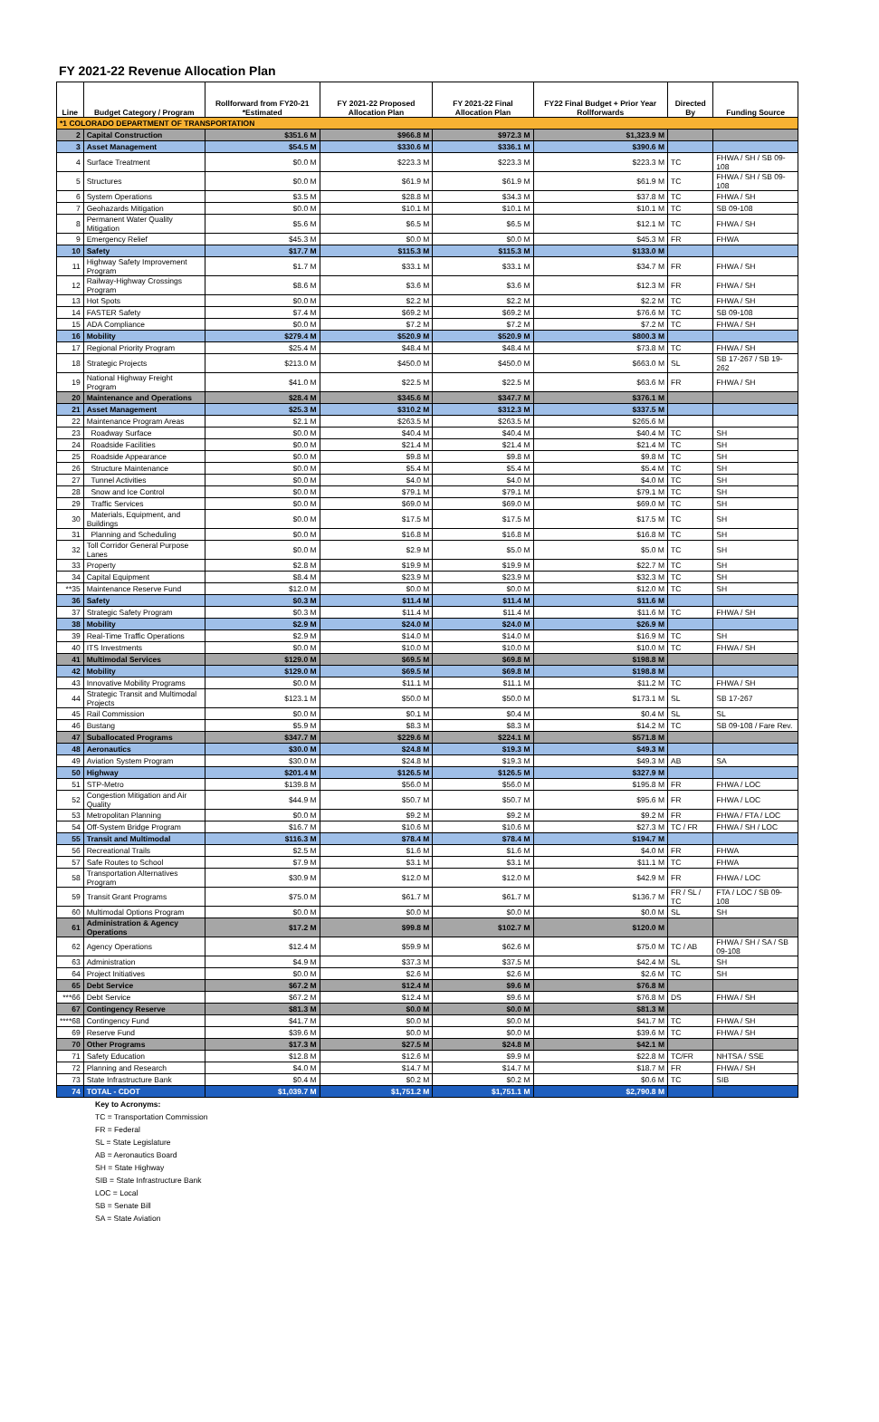FY 2021-22 Revenue Allocation Plan
| Line | Budget Category / Program | Rollforward from FY20-21 *Estimated | FY 2021-22 Proposed Allocation Plan | FY 2021-22 Final Allocation Plan | FY22 Final Budget + Prior Year Rollforwards | Directed By | Funding Source |
| --- | --- | --- | --- | --- | --- | --- | --- |
| *1 COLORADO DEPARTMENT OF TRANSPORTATION | | | | | | | |
| 2 | Capital Construction | $351.6 M | $966.8 M | $972.3 M | $1,323.9 M | | |
| 3 | Asset Management | $54.5 M | $330.6 M | $336.1 M | $390.6 M | | |
| 4 | Surface Treatment | $0.0 M | $223.3 M | $223.3 M | $223.3 M | TC | FHWA / SH / SB 09-108 |
| 5 | Structures | $0.0 M | $61.9 M | $61.9 M | $61.9 M | TC | FHWA / SH / SB 09-108 |
| 6 | System Operations | $3.5 M | $28.8 M | $34.3 M | $37.8 M | TC | FHWA / SH |
| 7 | Geohazards Mitigation | $0.0 M | $10.1 M | $10.1 M | $10.1 M | TC | SB 09-108 |
| 8 | Permanent Water Quality Mitigation | $5.6 M | $6.5 M | $6.5 M | $12.1 M | TC | FHWA / SH |
| 9 | Emergency Relief | $45.3 M | $0.0 M | $0.0 M | $45.3 M | FR | FHWA |
| 10 | Safety | $17.7 M | $115.3 M | $115.3 M | $133.0 M | | |
| 11 | Highway Safety Improvement Program | $1.7 M | $33.1 M | $33.1 M | $34.7 M | FR | FHWA / SH |
| 12 | Railway-Highway Crossings Program | $8.6 M | $3.6 M | $3.6 M | $12.3 M | FR | FHWA / SH |
| 13 | Hot Spots | $0.0 M | $2.2 M | $2.2 M | $2.2 M | TC | FHWA / SH |
| 14 | FASTER Safety | $7.4 M | $69.2 M | $69.2 M | $76.6 M | TC | SB 09-108 |
| 15 | ADA Compliance | $0.0 M | $7.2 M | $7.2 M | $7.2 M | TC | FHWA / SH |
| 16 | Mobility | $279.4 M | $520.9 M | $520.9 M | $800.3 M | | |
| 17 | Regional Priority Program | $25.4 M | $48.4 M | $48.4 M | $73.8 M | TC | FHWA / SH |
| 18 | Strategic Projects | $213.0 M | $450.0 M | $450.0 M | $663.0 M | SL | SB 17-267 / SB 19-262 |
| 19 | National Highway Freight Program | $41.0 M | $22.5 M | $22.5 M | $63.6 M | FR | FHWA / SH |
| 20 | Maintenance and Operations | $28.4 M | $345.6 M | $347.7 M | $376.1 M | | |
| 21 | Asset Management | $25.3 M | $310.2 M | $312.3 M | $337.5 M | | |
| 22 | Maintenance Program Areas | $2.1 M | $263.5 M | $263.5 M | $265.6 M | | |
| 23 | Roadway Surface | $0.0 M | $40.4 M | $40.4 M | $40.4 M | TC | SH |
| 24 | Roadside Facilities | $0.0 M | $21.4 M | $21.4 M | $21.4 M | TC | SH |
| 25 | Roadside Appearance | $0.0 M | $9.8 M | $9.8 M | $9.8 M | TC | SH |
| 26 | Structure Maintenance | $0.0 M | $5.4 M | $5.4 M | $5.4 M | TC | SH |
| 27 | Tunnel Activities | $0.0 M | $4.0 M | $4.0 M | $4.0 M | TC | SH |
| 28 | Snow and Ice Control | $0.0 M | $79.1 M | $79.1 M | $79.1 M | TC | SH |
| 29 | Traffic Services | $0.0 M | $69.0 M | $69.0 M | $69.0 M | TC | SH |
| 30 | Materials, Equipment, and Buildings | $0.0 M | $17.5 M | $17.5 M | $17.5 M | TC | SH |
| 31 | Planning and Scheduling | $0.0 M | $16.8 M | $16.8 M | $16.8 M | TC | SH |
| 32 | Toll Corridor General Purpose Lanes | $0.0 M | $2.9 M | $5.0 M | $5.0 M | TC | SH |
| 33 | Property | $2.8 M | $19.9 M | $19.9 M | $22.7 M | TC | SH |
| 34 | Capital Equipment | $8.4 M | $23.9 M | $23.9 M | $32.3 M | TC | SH |
| **35 | Maintenance Reserve Fund | $12.0 M | $0.0 M | $0.0 M | $12.0 M | TC | SH |
| 36 | Safety | $0.3 M | $11.4 M | $11.4 M | $11.6 M | | |
| 37 | Strategic Safety Program | $0.3 M | $11.4 M | $11.4 M | $11.6 M | TC | FHWA / SH |
| 38 | Mobility | $2.9 M | $24.0 M | $24.0 M | $26.9 M | | |
| 39 | Real-Time Traffic Operations | $2.9 M | $14.0 M | $14.0 M | $16.9 M | TC | SH |
| 40 | ITS Investments | $0.0 M | $10.0 M | $10.0 M | $10.0 M | TC | FHWA / SH |
| 41 | Multimodal Services | $129.0 M | $69.5 M | $69.8 M | $198.8 M | | |
| 42 | Mobility | $129.0 M | $69.5 M | $69.8 M | $198.8 M | | |
| 43 | Innovative Mobility Programs | $0.0 M | $11.1 M | $11.1 M | $11.2 M | TC | FHWA / SH |
| 44 | Strategic Transit and Multimodal Projects | $123.1 M | $50.0 M | $50.0 M | $173.1 M | SL | SB 17-267 |
| 45 | Rail Commission | $0.0 M | $0.1 M | $0.4 M | $0.4 M | SL | SL |
| 46 | Bustang | $5.9 M | $8.3 M | $8.3 M | $14.2 M | TC | SB 09-108 / Fare Rev. |
| 47 | Suballocated Programs | $347.7 M | $229.6 M | $224.1 M | $571.8 M | | |
| 48 | Aeronautics | $30.0 M | $24.8 M | $19.3 M | $49.3 M | | |
| 49 | Aviation System Program | $30.0 M | $24.8 M | $19.3 M | $49.3 M | AB | SA |
| 50 | Highway | $201.4 M | $126.5 M | $126.5 M | $327.9 M | | |
| 51 | STP-Metro | $139.8 M | $56.0 M | $56.0 M | $195.8 M | FR | FHWA / LOC |
| 52 | Congestion Mitigation and Air Quality | $44.9 M | $50.7 M | $50.7 M | $95.6 M | FR | FHWA / LOC |
| 53 | Metropolitan Planning | $0.0 M | $9.2 M | $9.2 M | $9.2 M | FR | FHWA / FTA / LOC |
| 54 | Off-System Bridge Program | $16.7 M | $10.6 M | $10.6 M | $27.3 M | TC / FR | FHWA / SH / LOC |
| 55 | Transit and Multimodal | $116.3 M | $78.4 M | $78.4 M | $194.7 M | | |
| 56 | Recreational Trails | $2.5 M | $1.6 M | $1.6 M | $4.0 M | FR | FHWA |
| 57 | Safe Routes to School | $7.9 M | $3.1 M | $3.1 M | $11.1 M | TC | FHWA |
| 58 | Transportation Alternatives Program | $30.9 M | $12.0 M | $12.0 M | $42.9 M | FR | FHWA / LOC |
| 59 | Transit Grant Programs | $75.0 M | $61.7 M | $61.7 M | $136.7 M | FR / SL / TC | FTA / LOC / SB 09-108 |
| 60 | Multimodal Options Program | $0.0 M | $0.0 M | $0.0 M | $0.0 M | SL | SH |
| 61 | Administration & Agency Operations | $17.2 M | $99.8 M | $102.7 M | $120.0 M | | |
| 62 | Agency Operations | $12.4 M | $59.9 M | $62.6 M | $75.0 M | TC / AB | FHWA / SH / SA / SB 09-108 |
| 63 | Administration | $4.9 M | $37.3 M | $37.5 M | $42.4 M | SL | SH |
| 64 | Project Initiatives | $0.0 M | $2.6 M | $2.6 M | $2.6 M | TC | SH |
| 65 | Debt Service | $67.2 M | $12.4 M | $9.6 M | $76.8 M | | |
| ***66 | Debt Service | $67.2 M | $12.4 M | $9.6 M | $76.8 M | DS | FHWA / SH |
| 67 | Contingency Reserve | $81.3 M | $0.0 M | $0.0 M | $81.3 M | | |
| ****68 | Contingency Fund | $41.7 M | $0.0 M | $0.0 M | $41.7 M | TC | FHWA / SH |
| 69 | Reserve Fund | $39.6 M | $0.0 M | $0.0 M | $39.6 M | TC | FHWA / SH |
| 70 | Other Programs | $17.3 M | $27.5 M | $24.8 M | $42.1 M | | |
| 71 | Safety Education | $12.8 M | $12.6 M | $9.9 M | $22.8 M | TC/FR | NHTSA / SSE |
| 72 | Planning and Research | $4.0 M | $14.7 M | $14.7 M | $18.7 M | FR | FHWA / SH |
| 73 | State Infrastructure Bank | $0.4 M | $0.2 M | $0.2 M | $0.6 M | TC | SIB |
| 74 | TOTAL - CDOT | $1,039.7 M | $1,751.2 M | $1,751.1 M | $2,790.8 M | | |
Key to Acronyms:
TC = Transportation Commission
FR = Federal
SL = State Legislature
AB = Aeronautics Board
SH = State Highway
SIB = State Infrastructure Bank
LOC = Local
SB = Senate Bill
SA = State Aviation